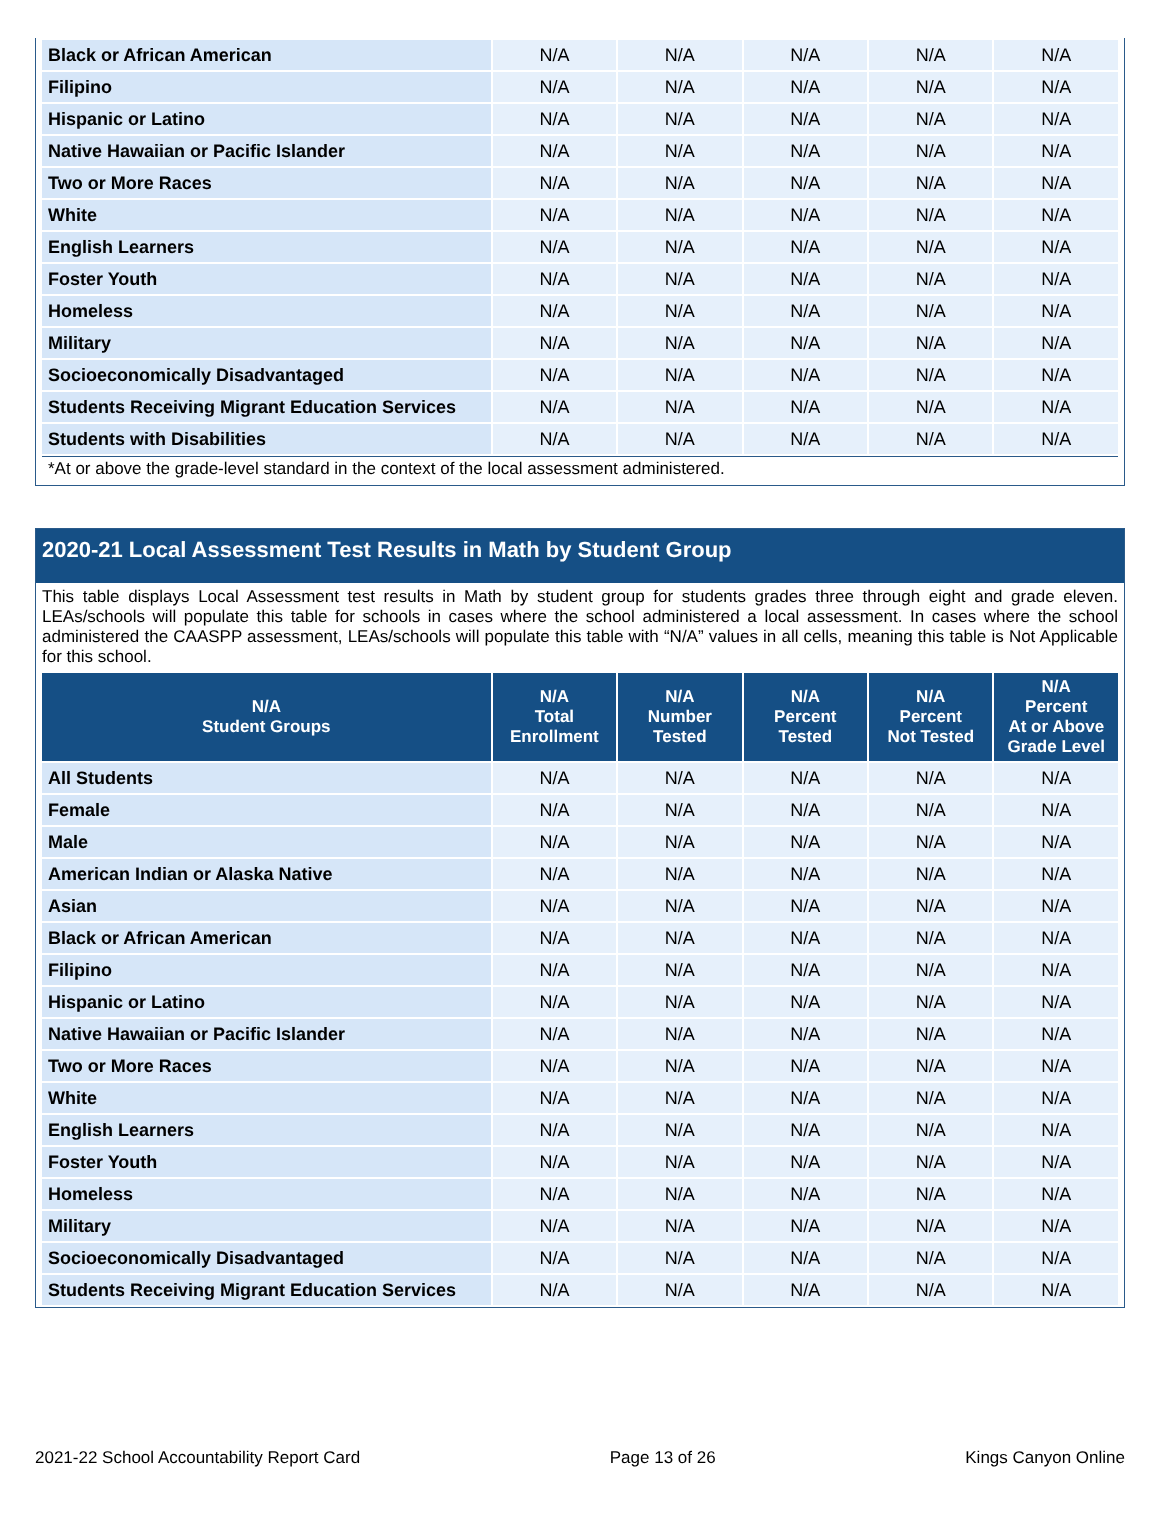| Black or African American | N/A | N/A | N/A | N/A | N/A |
| Filipino | N/A | N/A | N/A | N/A | N/A |
| Hispanic or Latino | N/A | N/A | N/A | N/A | N/A |
| Native Hawaiian or Pacific Islander | N/A | N/A | N/A | N/A | N/A |
| Two or More Races | N/A | N/A | N/A | N/A | N/A |
| White | N/A | N/A | N/A | N/A | N/A |
| English Learners | N/A | N/A | N/A | N/A | N/A |
| Foster Youth | N/A | N/A | N/A | N/A | N/A |
| Homeless | N/A | N/A | N/A | N/A | N/A |
| Military | N/A | N/A | N/A | N/A | N/A |
| Socioeconomically Disadvantaged | N/A | N/A | N/A | N/A | N/A |
| Students Receiving Migrant Education Services | N/A | N/A | N/A | N/A | N/A |
| Students with Disabilities | N/A | N/A | N/A | N/A | N/A |
*At or above the grade-level standard in the context of the local assessment administered.
2020-21 Local Assessment Test Results in Math by Student Group
This table displays Local Assessment test results in Math by student group for students grades three through eight and grade eleven. LEAs/schools will populate this table for schools in cases where the school administered a local assessment. In cases where the school administered the CAASPP assessment, LEAs/schools will populate this table with “N/A” values in all cells, meaning this table is Not Applicable for this school.
| N/A Student Groups | N/A Total Enrollment | N/A Number Tested | N/A Percent Tested | N/A Percent Not Tested | N/A Percent At or Above Grade Level |
| --- | --- | --- | --- | --- | --- |
| All Students | N/A | N/A | N/A | N/A | N/A |
| Female | N/A | N/A | N/A | N/A | N/A |
| Male | N/A | N/A | N/A | N/A | N/A |
| American Indian or Alaska Native | N/A | N/A | N/A | N/A | N/A |
| Asian | N/A | N/A | N/A | N/A | N/A |
| Black or African American | N/A | N/A | N/A | N/A | N/A |
| Filipino | N/A | N/A | N/A | N/A | N/A |
| Hispanic or Latino | N/A | N/A | N/A | N/A | N/A |
| Native Hawaiian or Pacific Islander | N/A | N/A | N/A | N/A | N/A |
| Two or More Races | N/A | N/A | N/A | N/A | N/A |
| White | N/A | N/A | N/A | N/A | N/A |
| English Learners | N/A | N/A | N/A | N/A | N/A |
| Foster Youth | N/A | N/A | N/A | N/A | N/A |
| Homeless | N/A | N/A | N/A | N/A | N/A |
| Military | N/A | N/A | N/A | N/A | N/A |
| Socioeconomically Disadvantaged | N/A | N/A | N/A | N/A | N/A |
| Students Receiving Migrant Education Services | N/A | N/A | N/A | N/A | N/A |
2021-22 School Accountability Report Card Page 13 of 26 Kings Canyon Online